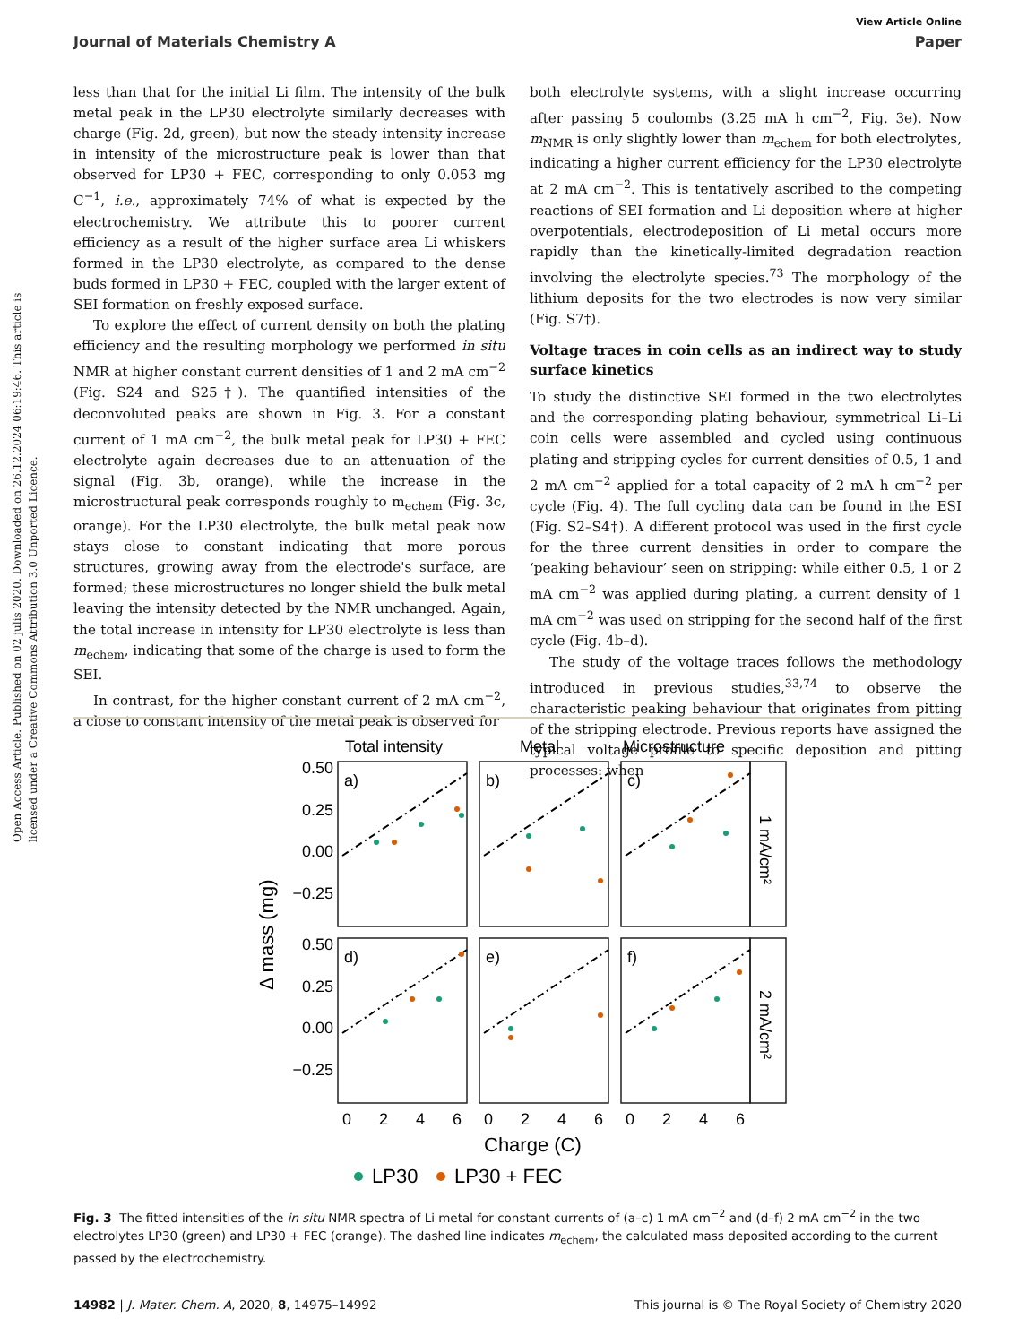Open Access Article. Published on 02 julis 2020. Downloaded on 26.12.2024 06:19:46. This article is licensed under a Creative Commons Attribution 3.0 Unported Licence.
View Article Online
Journal of Materials Chemistry A Paper
less than that for the initial Li film. The intensity of the bulk metal peak in the LP30 electrolyte similarly decreases with charge (Fig. 2d, green), but now the steady intensity increase in intensity of the microstructure peak is lower than that observed for LP30 + FEC, corresponding to only 0.053 mg C<sup>−1</sup>, i.e., approximately 74% of what is expected by the electrochemistry. We attribute this to poorer current efficiency as a result of the higher surface area Li whiskers formed in the LP30 electrolyte, as compared to the dense buds formed in LP30 + FEC, coupled with the larger extent of SEI formation on freshly exposed surface.
To explore the effect of current density on both the plating efficiency and the resulting morphology we performed in situ NMR at higher constant current densities of 1 and 2 mA cm<sup>−2</sup> (Fig. S24 and S25†). The quantified intensities of the deconvoluted peaks are shown in Fig. 3. For a constant current of 1 mA cm<sup>−2</sup>, the bulk metal peak for LP30 + FEC electrolyte again decreases due to an attenuation of the signal (Fig. 3b, orange), while the increase in the microstructural peak corresponds roughly to m<sub>echem</sub> (Fig. 3c, orange). For the LP30 electrolyte, the bulk metal peak now stays close to constant indicating that more porous structures, growing away from the electrode's surface, are formed; these microstructures no longer shield the bulk metal leaving the intensity detected by the NMR unchanged. Again, the total increase in intensity for LP30 electrolyte is less than m<sub>echem</sub>, indicating that some of the charge is used to form the SEI.
In contrast, for the higher constant current of 2 mA cm<sup>−2</sup>, a close to constant intensity of the metal peak is observed for
both electrolyte systems, with a slight increase occurring after passing 5 coulombs (3.25 mA h cm<sup>−2</sup>, Fig. 3e). Now m<sub>NMR</sub> is only slightly lower than m<sub>echem</sub> for both electrolytes, indicating a higher current efficiency for the LP30 electrolyte at 2 mA cm<sup>−2</sup>. This is tentatively ascribed to the competing reactions of SEI formation and Li deposition where at higher overpotentials, electrodeposition of Li metal occurs more rapidly than the kinetically-limited degradation reaction involving the electrolyte species.<sup>73</sup> The morphology of the lithium deposits for the two electrodes is now very similar (Fig. S7†).
Voltage traces in coin cells as an indirect way to study surface kinetics
To study the distinctive SEI formed in the two electrolytes and the corresponding plating behaviour, symmetrical Li–Li coin cells were assembled and cycled using continuous plating and stripping cycles for current densities of 0.5, 1 and 2 mA cm<sup>−2</sup> applied for a total capacity of 2 mA h cm<sup>−2</sup> per cycle (Fig. 4). The full cycling data can be found in the ESI (Fig. S2–S4†). A different protocol was used in the first cycle for the three current densities in order to compare the ‘peaking behaviour’ seen on stripping: while either 0.5, 1 or 2 mA cm<sup>−2</sup> was applied during plating, a current density of 1 mA cm<sup>−2</sup> was used on stripping for the second half of the first cycle (Fig. 4b–d).
The study of the voltage traces follows the methodology introduced in previous studies,<sup>33,74</sup> to observe the characteristic peaking behaviour that originates from pitting of the stripping electrode. Previous reports have assigned the typical voltage profile to specific deposition and pitting processes: when
Total intensity
Metal
Microstructure
a)
b)
c)
d)
e)
f)
0.50
0.25
0.00
−0.25
0.50
0.25
0.00
−0.25
0
2
4
6
0
2
4
6
0
2
4
6
Charge (C)
Δ mass (mg)
1 mA/cm²
2 mA/cm²
LP30
LP30 + FEC
Fig. 3 The fitted intensities of the in situ NMR spectra of Li metal for constant currents of (a–c) 1 mA cm<sup>−2</sup> and (d–f) 2 mA cm<sup>−2</sup> in the two electrolytes LP30 (green) and LP30 + FEC (orange). The dashed line indicates m<sub>echem</sub>, the calculated mass deposited according to the current passed by the electrochemistry.
14982 | J. Mater. Chem. A, 2020, 8, 14975–14992 This journal is © The Royal Society of Chemistry 2020